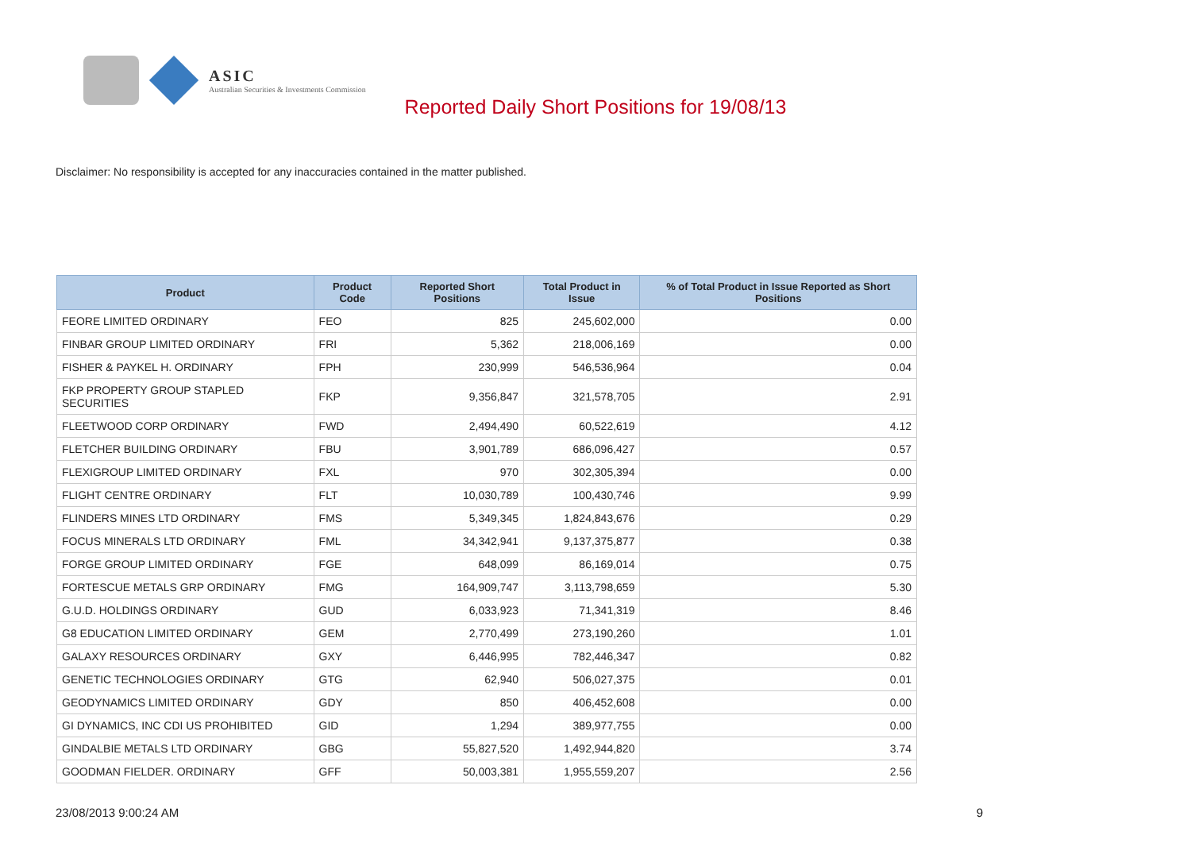ASIC
Australian Securities & Investments Commission
Reported Daily Short Positions for 19/08/13
Disclaimer: No responsibility is accepted for any inaccuracies contained in the matter published.
| Product | Product Code | Reported Short Positions | Total Product in Issue | % of Total Product in Issue Reported as Short Positions |
| --- | --- | --- | --- | --- |
| FEORE LIMITED ORDINARY | FEO | 825 | 245,602,000 | 0.00 |
| FINBAR GROUP LIMITED ORDINARY | FRI | 5,362 | 218,006,169 | 0.00 |
| FISHER & PAYKEL H. ORDINARY | FPH | 230,999 | 546,536,964 | 0.04 |
| FKP PROPERTY GROUP STAPLED SECURITIES | FKP | 9,356,847 | 321,578,705 | 2.91 |
| FLEETWOOD CORP ORDINARY | FWD | 2,494,490 | 60,522,619 | 4.12 |
| FLETCHER BUILDING ORDINARY | FBU | 3,901,789 | 686,096,427 | 0.57 |
| FLEXIGROUP LIMITED ORDINARY | FXL | 970 | 302,305,394 | 0.00 |
| FLIGHT CENTRE ORDINARY | FLT | 10,030,789 | 100,430,746 | 9.99 |
| FLINDERS MINES LTD ORDINARY | FMS | 5,349,345 | 1,824,843,676 | 0.29 |
| FOCUS MINERALS LTD ORDINARY | FML | 34,342,941 | 9,137,375,877 | 0.38 |
| FORGE GROUP LIMITED ORDINARY | FGE | 648,099 | 86,169,014 | 0.75 |
| FORTESCUE METALS GRP ORDINARY | FMG | 164,909,747 | 3,113,798,659 | 5.30 |
| G.U.D. HOLDINGS ORDINARY | GUD | 6,033,923 | 71,341,319 | 8.46 |
| G8 EDUCATION LIMITED ORDINARY | GEM | 2,770,499 | 273,190,260 | 1.01 |
| GALAXY RESOURCES ORDINARY | GXY | 6,446,995 | 782,446,347 | 0.82 |
| GENETIC TECHNOLOGIES ORDINARY | GTG | 62,940 | 506,027,375 | 0.01 |
| GEODYNAMICS LIMITED ORDINARY | GDY | 850 | 406,452,608 | 0.00 |
| GI DYNAMICS, INC CDI US PROHIBITED | GID | 1,294 | 389,977,755 | 0.00 |
| GINDALBIE METALS LTD ORDINARY | GBG | 55,827,520 | 1,492,944,820 | 3.74 |
| GOODMAN FIELDER. ORDINARY | GFF | 50,003,381 | 1,955,559,207 | 2.56 |
23/08/2013 9:00:24 AM 9